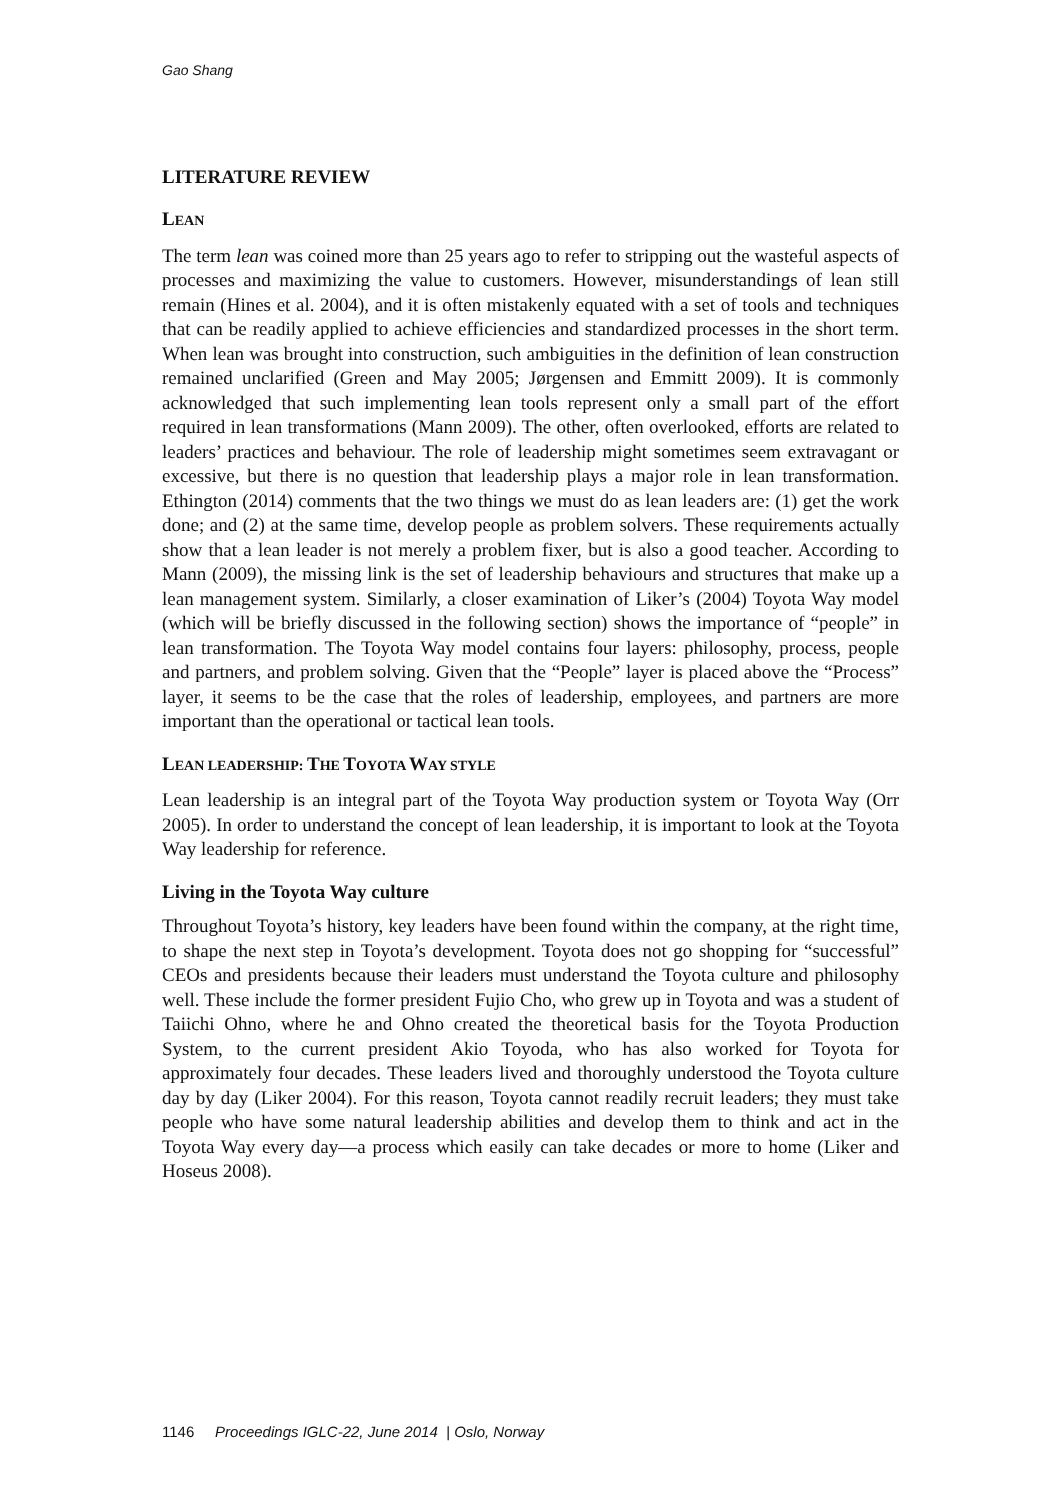Gao Shang
LITERATURE REVIEW
LEAN
The term lean was coined more than 25 years ago to refer to stripping out the wasteful aspects of processes and maximizing the value to customers. However, misunderstandings of lean still remain (Hines et al. 2004), and it is often mistakenly equated with a set of tools and techniques that can be readily applied to achieve efficiencies and standardized processes in the short term. When lean was brought into construction, such ambiguities in the definition of lean construction remained unclarified (Green and May 2005; Jørgensen and Emmitt 2009). It is commonly acknowledged that such implementing lean tools represent only a small part of the effort required in lean transformations (Mann 2009). The other, often overlooked, efforts are related to leaders’ practices and behaviour. The role of leadership might sometimes seem extravagant or excessive, but there is no question that leadership plays a major role in lean transformation. Ethington (2014) comments that the two things we must do as lean leaders are: (1) get the work done; and (2) at the same time, develop people as problem solvers. These requirements actually show that a lean leader is not merely a problem fixer, but is also a good teacher. According to Mann (2009), the missing link is the set of leadership behaviours and structures that make up a lean management system. Similarly, a closer examination of Liker’s (2004) Toyota Way model (which will be briefly discussed in the following section) shows the importance of “people” in lean transformation. The Toyota Way model contains four layers: philosophy, process, people and partners, and problem solving. Given that the “People” layer is placed above the “Process” layer, it seems to be the case that the roles of leadership, employees, and partners are more important than the operational or tactical lean tools.
LEAN LEADERSHIP: THE TOYOTA WAY STYLE
Lean leadership is an integral part of the Toyota Way production system or Toyota Way (Orr 2005). In order to understand the concept of lean leadership, it is important to look at the Toyota Way leadership for reference.
Living in the Toyota Way culture
Throughout Toyota’s history, key leaders have been found within the company, at the right time, to shape the next step in Toyota’s development. Toyota does not go shopping for “successful” CEOs and presidents because their leaders must understand the Toyota culture and philosophy well. These include the former president Fujio Cho, who grew up in Toyota and was a student of Taiichi Ohno, where he and Ohno created the theoretical basis for the Toyota Production System, to the current president Akio Toyoda, who has also worked for Toyota for approximately four decades. These leaders lived and thoroughly understood the Toyota culture day by day (Liker 2004). For this reason, Toyota cannot readily recruit leaders; they must take people who have some natural leadership abilities and develop them to think and act in the Toyota Way every day—a process which easily can take decades or more to home (Liker and Hoseus 2008).
1146 Proceedings IGLC-22, June 2014 | Oslo, Norway